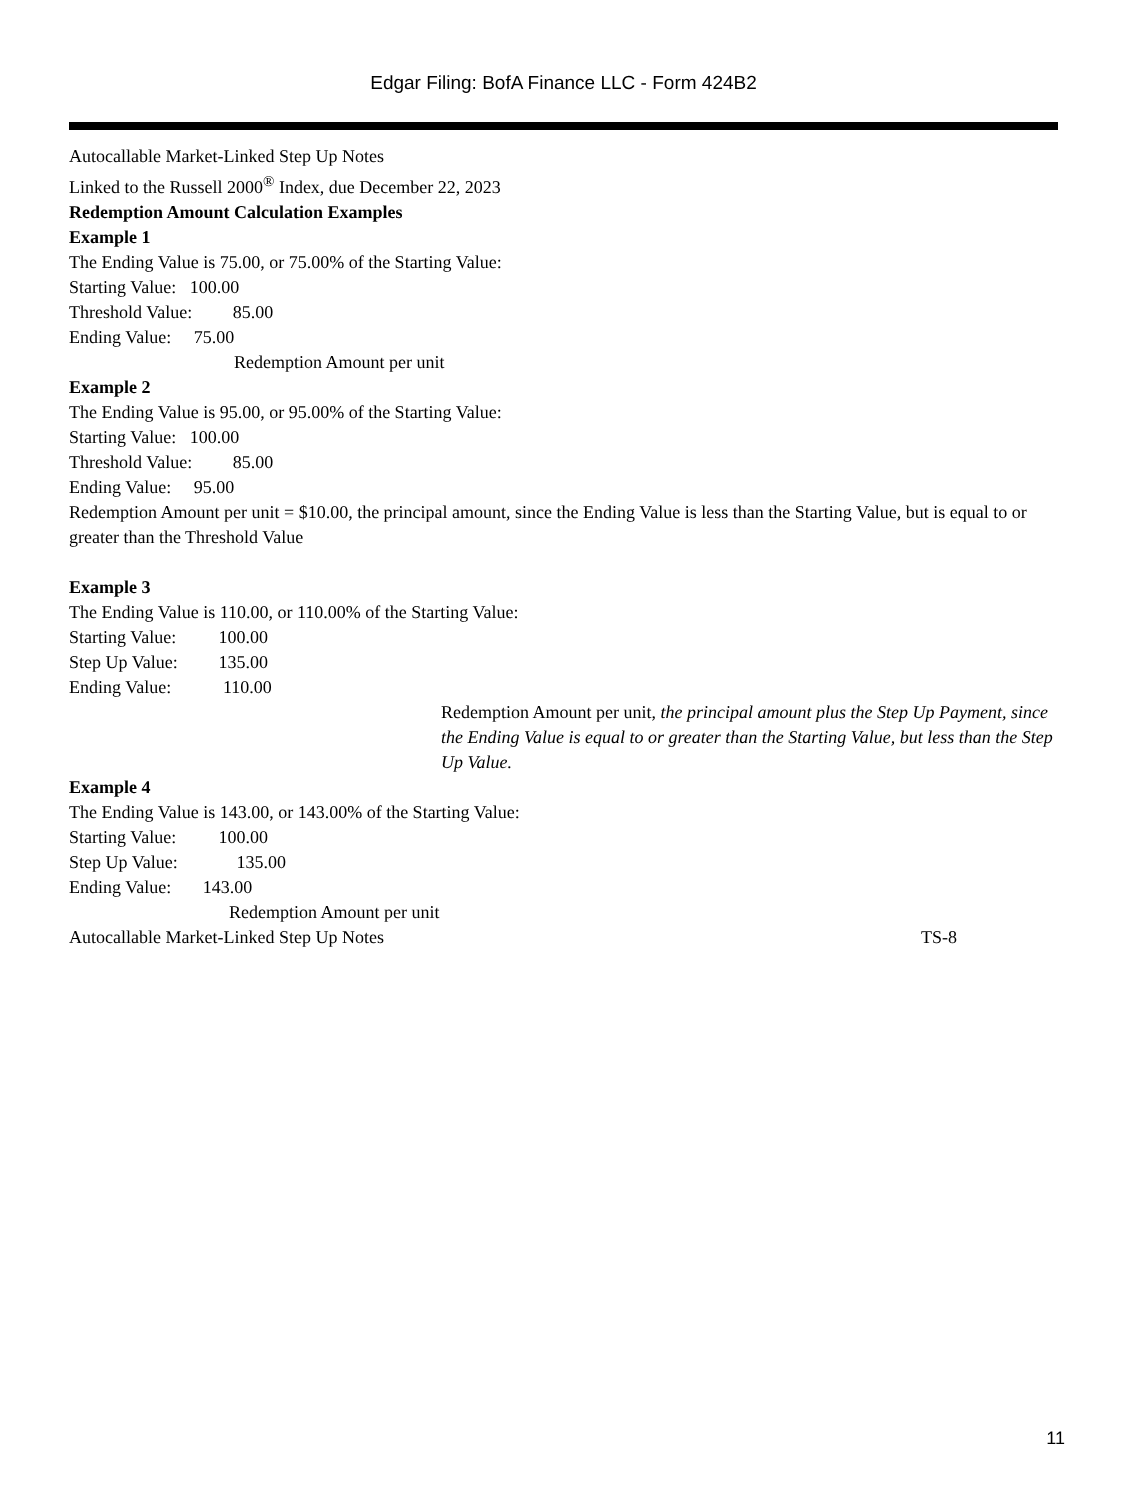Edgar Filing: BofA Finance LLC - Form 424B2
Autocallable Market-Linked Step Up Notes
Linked to the Russell 2000<sup>®</sup> Index, due December 22, 2023
Redemption Amount Calculation Examples
Example 1
The Ending Value is 75.00, or 75.00% of the Starting Value:
Starting Value: 100.00
Threshold Value: 85.00
Ending Value: 75.00
Redemption Amount per unit
Example 2
The Ending Value is 95.00, or 95.00% of the Starting Value:
Starting Value: 100.00
Threshold Value: 85.00
Ending Value: 95.00
Redemption Amount per unit = $10.00, the principal amount, since the Ending Value is less than the Starting Value, but is equal to or greater than the Threshold Value
Example 3
The Ending Value is 110.00, or 110.00% of the Starting Value:
Starting Value: 100.00
Step Up Value: 135.00
Ending Value: 110.00
Redemption Amount per unit, the principal amount plus the Step Up Payment, since the Ending Value is equal to or greater than the Starting Value, but less than the Step Up Value.
Example 4
The Ending Value is 143.00, or 143.00% of the Starting Value:
Starting Value: 100.00
Step Up Value: 135.00
Ending Value: 143.00
Redemption Amount per unit
Autocallable Market-Linked Step Up Notes TS-8
11